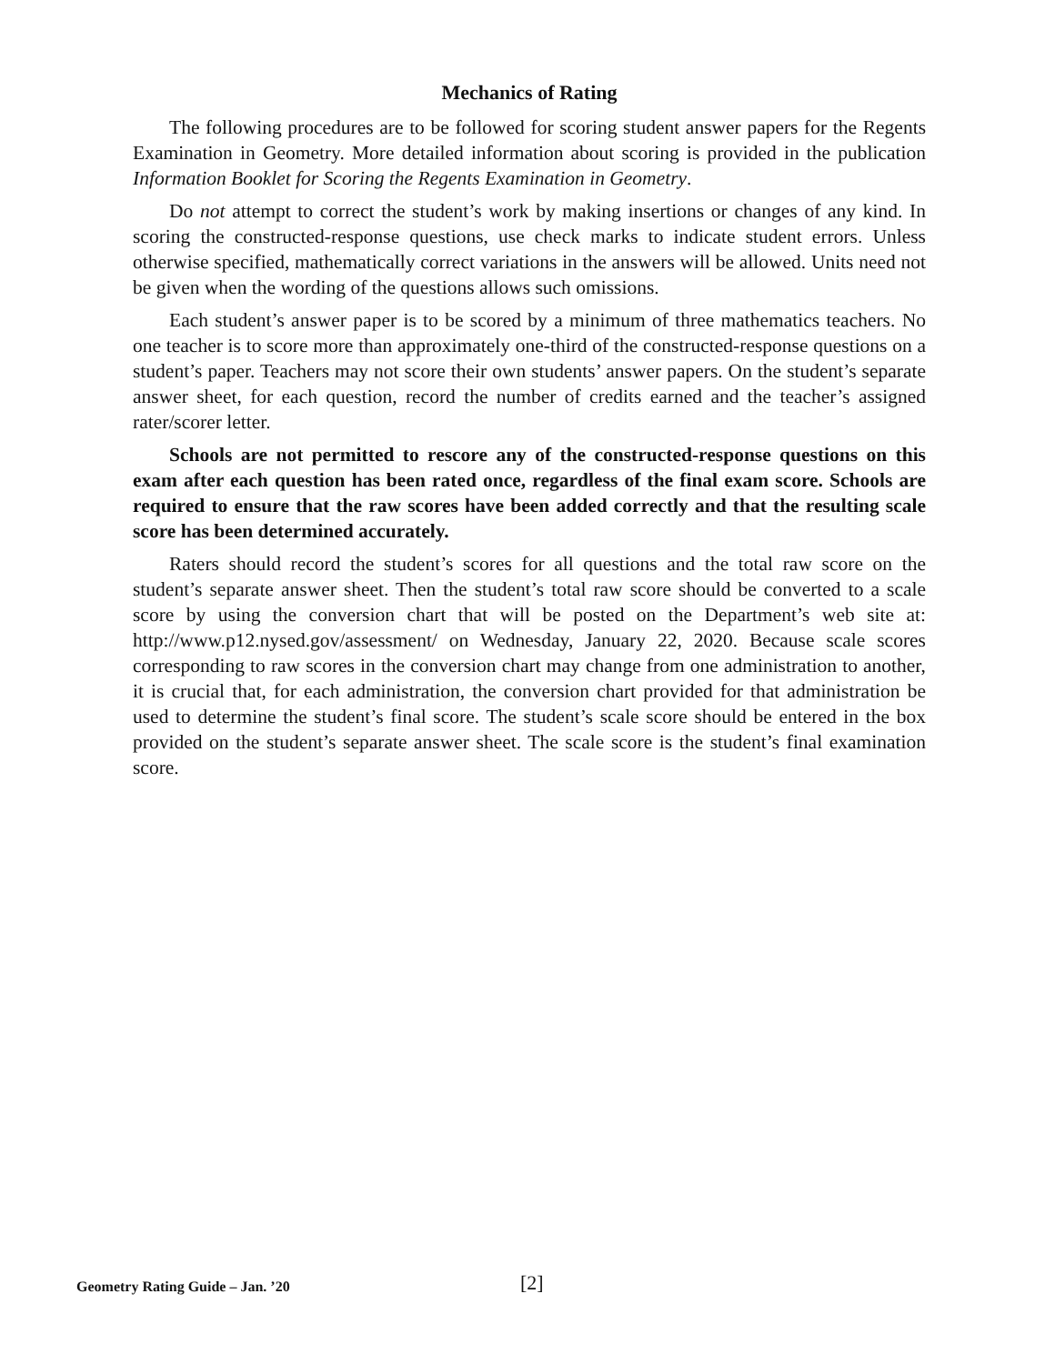Mechanics of Rating
The following procedures are to be followed for scoring student answer papers for the Regents Examination in Geometry. More detailed information about scoring is provided in the publication Information Booklet for Scoring the Regents Examination in Geometry.
Do not attempt to correct the student’s work by making insertions or changes of any kind. In scoring the constructed-response questions, use check marks to indicate student errors. Unless otherwise specified, mathematically correct variations in the answers will be allowed. Units need not be given when the wording of the questions allows such omissions.
Each student’s answer paper is to be scored by a minimum of three mathematics teachers. No one teacher is to score more than approximately one-third of the constructed-response questions on a student’s paper. Teachers may not score their own students’ answer papers. On the student’s separate answer sheet, for each question, record the number of credits earned and the teacher’s assigned rater/scorer letter.
Schools are not permitted to rescore any of the constructed-response questions on this exam after each question has been rated once, regardless of the final exam score. Schools are required to ensure that the raw scores have been added correctly and that the resulting scale score has been determined accurately.
Raters should record the student’s scores for all questions and the total raw score on the student’s separate answer sheet. Then the student’s total raw score should be converted to a scale score by using the conversion chart that will be posted on the Department’s web site at: http://www.p12.nysed.gov/assessment/ on Wednesday, January 22, 2020. Because scale scores corresponding to raw scores in the conversion chart may change from one administration to another, it is crucial that, for each administration, the conversion chart provided for that administration be used to determine the student’s final score. The student’s scale score should be entered in the box provided on the student’s separate answer sheet. The scale score is the student’s final examination score.
Geometry Rating Guide – Jan. ’20 [2]